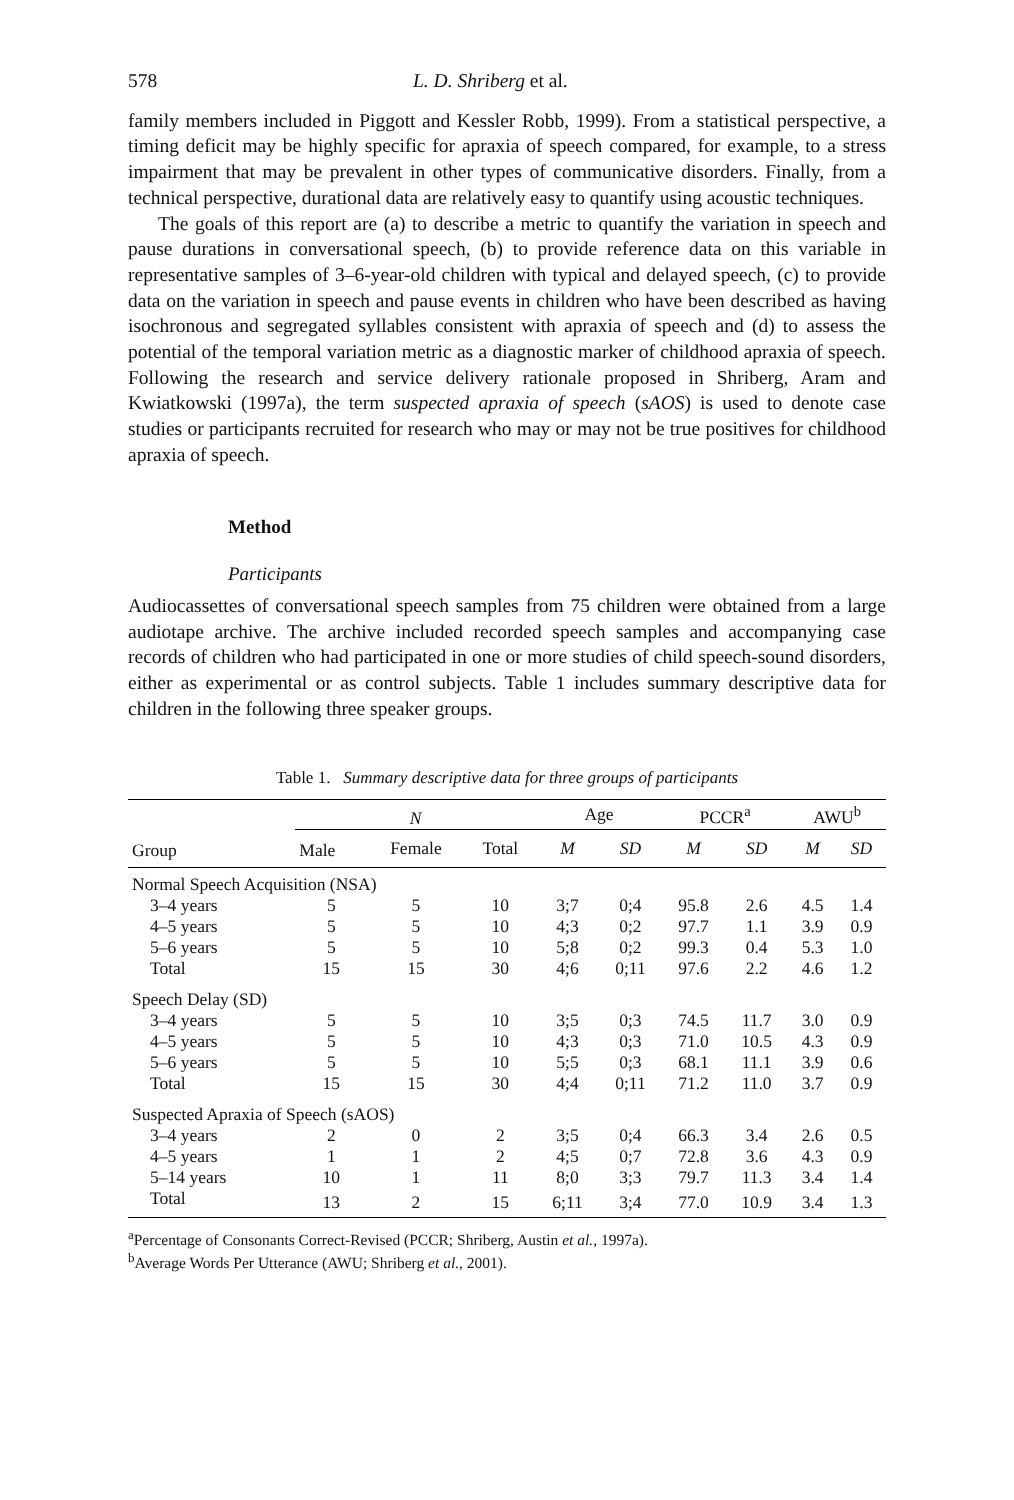578 L. D. Shriberg et al.
family members included in Piggott and Kessler Robb, 1999). From a statistical perspective, a timing deficit may be highly specific for apraxia of speech compared, for example, to a stress impairment that may be prevalent in other types of communicative disorders. Finally, from a technical perspective, durational data are relatively easy to quantify using acoustic techniques.
The goals of this report are (a) to describe a metric to quantify the variation in speech and pause durations in conversational speech, (b) to provide reference data on this variable in representative samples of 3–6-year-old children with typical and delayed speech, (c) to provide data on the variation in speech and pause events in children who have been described as having isochronous and segregated syllables consistent with apraxia of speech and (d) to assess the potential of the temporal variation metric as a diagnostic marker of childhood apraxia of speech. Following the research and service delivery rationale proposed in Shriberg, Aram and Kwiatkowski (1997a), the term suspected apraxia of speech (sAOS) is used to denote case studies or participants recruited for research who may or may not be true positives for childhood apraxia of speech.
Method
Participants
Audiocassettes of conversational speech samples from 75 children were obtained from a large audiotape archive. The archive included recorded speech samples and accompanying case records of children who had participated in one or more studies of child speech-sound disorders, either as experimental or as control subjects. Table 1 includes summary descriptive data for children in the following three speaker groups.
Table 1. Summary descriptive data for three groups of participants
| Group | N | | | Age | | PCCR<sup>a</sup> | | AWU<sup>b</sup> | |
| --- | --- | --- | --- | --- | --- | --- | --- | --- | --- |
| | Male | Female | Total | M | SD | M | SD | M | SD |
| Normal Speech Acquisition (NSA) | | | | | | | | | |
| 3–4 years | 5 | 5 | 10 | 3;7 | 0;4 | 95.8 | 2.6 | 4.5 | 1.4 |
| 4–5 years | 5 | 5 | 10 | 4;3 | 0;2 | 97.7 | 1.1 | 3.9 | 0.9 |
| 5–6 years | 5 | 5 | 10 | 5;8 | 0;2 | 99.3 | 0.4 | 5.3 | 1.0 |
| Total | 15 | 15 | 30 | 4;6 | 0;11 | 97.6 | 2.2 | 4.6 | 1.2 |
| Speech Delay (SD) | | | | | | | | | |
| 3–4 years | 5 | 5 | 10 | 3;5 | 0;3 | 74.5 | 11.7 | 3.0 | 0.9 |
| 4–5 years | 5 | 5 | 10 | 4;3 | 0;3 | 71.0 | 10.5 | 4.3 | 0.9 |
| 5–6 years | 5 | 5 | 10 | 5;5 | 0;3 | 68.1 | 11.1 | 3.9 | 0.6 |
| Total | 15 | 15 | 30 | 4;4 | 0;11 | 71.2 | 11.0 | 3.7 | 0.9 |
| Suspected Apraxia of Speech (sAOS) | | | | | | | | | |
| 3–4 years | 2 | 0 | 2 | 3;5 | 0;4 | 66.3 | 3.4 | 2.6 | 0.5 |
| 4–5 years | 1 | 1 | 2 | 4;5 | 0;7 | 72.8 | 3.6 | 4.3 | 0.9 |
| 5–14 years | 10 | 1 | 11 | 8;0 | 3;3 | 79.7 | 11.3 | 3.4 | 1.4 |
| Total | 13 | 2 | 15 | 6;11 | 3;4 | 77.0 | 10.9 | 3.4 | 1.3 |
<sup>a</sup> Percentage of Consonants Correct-Revised (PCCR; Shriberg, Austin et al., 1997a).
<sup>b</sup> Average Words Per Utterance (AWU; Shriberg et al., 2001).